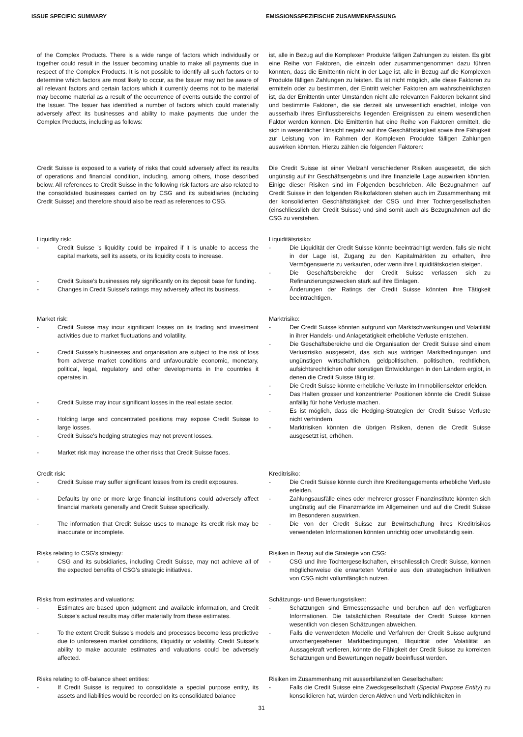ISSUE SPECIFIC SUMMARY EMISSIONSSPEZIFISCHE ZUSAMMENFASSUNG
| of the Complex Products. There is a wide range of factors which individually or together could result in the Issuer becoming unable to make all payments due in respect of the Complex Products. It is not possible to identify all such factors or to determine which factors are most likely to occur, as the Issuer may not be aware of all relevant factors and certain factors which it currently deems not to be material may become material as a result of the occurrence of events outside the control of the Issuer. The Issuer has identified a number of factors which could materially adversely affect its businesses and ability to make payments due under the Complex Products, including as follows: | ist, alle in Bezug auf die Komplexen Produkte fälligen Zahlungen zu leisten. Es gibt eine Reihe von Faktoren, die einzeln oder zusammengenommen dazu führen könnten, dass die Emittentin nicht in der Lage ist, alle in Bezug auf die Komplexen Produkte fälligen Zahlungen zu leisten. Es ist nicht möglich, alle diese Faktoren zu ermitteln oder zu bestimmen, der Eintritt welcher Faktoren am wahrscheinlichsten ist, da der Emittentin unter Umständen nicht alle relevanten Faktoren bekannt sind und bestimmte Faktoren, die sie derzeit als unwesentlich erachtet, infolge von ausserhalb ihres Einflussbereichs liegenden Ereignissen zu einem wesentlichen Faktor werden können. Die Emittentin hat eine Reihe von Faktoren ermittelt, die sich in wesentlicher Hinsicht negativ auf ihre Geschäftstätigkeit sowie ihre Fähigkeit zur Leistung von im Rahmen der Komplexen Produkte fälligen Zahlungen auswirken könnten. Hierzu zählen die folgenden Faktoren: |
| Credit Suisse is exposed to a variety of risks that could adversely affect its results of operations and financial condition, including, among others, those described below. All references to Credit Suisse in the following risk factors are also related to the consolidated businesses carried on by CSG and its subsidiaries (including Credit Suisse) and therefore should also be read as references to CSG. | Die Credit Suisse ist einer Vielzahl verschiedener Risiken ausgesetzt, die sich ungünstig auf ihr Geschäftsergebnis und ihre finanzielle Lage auswirken könnten. Einige dieser Risiken sind im Folgenden beschrieben. Alle Bezugnahmen auf Credit Suisse in den folgenden Risikofaktoren stehen auch im Zusammenhang mit der konsolidierten Geschäftstätigkeit der CSG und ihrer Tochtergesellschaften (einschliesslich der Credit Suisse) und sind somit auch als Bezugnahmen auf die CSG zu verstehen. |
| Liquidity risk: - Credit Suisse 's liquidity could be impaired if it is unable to access the capital markets, sell its assets, or its liquidity costs to increase. - Credit Suisse's businesses rely significantly on its deposit base for funding. - Changes in Credit Suisse's ratings may adversely affect its business. | Liquiditätsrisiko: - Die Liquidität der Credit Suisse könnte beeinträchtigt werden, falls sie nicht in der Lage ist, Zugang zu den Kapitalmärkten zu erhalten, ihre Vermögenswerte zu verkaufen, oder wenn ihre Liquiditätskosten steigen. - Die Geschäftsbereiche der Credit Suisse verlassen sich zu Refinanzierungszwecken stark auf ihre Einlagen. - Änderungen der Ratings der Credit Suisse könnten ihre Tätigkeit beeinträchtigen. |
| Market risk: - Credit Suisse may incur significant losses on its trading and investment activities due to market fluctuations and volatility. - Credit Suisse's businesses and organisation are subject to the risk of loss from adverse market conditions and unfavourable economic, monetary, political, legal, regulatory and other developments in the countries it operates in. - Credit Suisse may incur significant losses in the real estate sector. - Holding large and concentrated positions may expose Credit Suisse to large losses. - Credit Suisse's hedging strategies may not prevent losses. - Market risk may increase the other risks that Credit Suisse faces. | Marktrisiko: - Der Credit Suisse könnten aufgrund von Marktschwankungen und Volatilität in ihrer Handels- und Anlagetätigkeit erhebliche Verluste entstehen. - Die Geschäftsbereiche und die Organisation der Credit Suisse sind einem Verlustrisiko ausgesetzt, das sich aus widrigen Marktbedingungen und ungünstigen wirtschaftlichen, geldpolitischen, politischen, rechtlichen, aufsichtsrechtlichen oder sonstigen Entwicklungen in den Ländern ergibt, in denen die Credit Suisse tätig ist. - Die Credit Suisse könnte erhebliche Verluste im Immobiliensektor erleiden. - Das Halten grosser und konzentrierter Positionen könnte die Credit Suisse anfällig für hohe Verluste machen. - Es ist möglich, dass die Hedging-Strategien der Credit Suisse Verluste nicht verhindern. - Marktrisiken könnten die übrigen Risiken, denen die Credit Suisse ausgesetzt ist, erhöhen. |
| Credit risk: - Credit Suisse may suffer significant losses from its credit exposures. - Defaults by one or more large financial institutions could adversely affect financial markets generally and Credit Suisse specifically. - The information that Credit Suisse uses to manage its credit risk may be inaccurate or incomplete. | Kreditrisiko: - Die Credit Suisse könnte durch ihre Kreditengagements erhebliche Verluste erleiden. - Zahlungsausfälle eines oder mehrerer grosser Finanzinstitute könnten sich ungünstig auf die Finanzmärkte im Allgemeinen und auf die Credit Suisse im Besonderen auswirken. - Die von der Credit Suisse zur Bewirtschaftung ihres Kreditrisikos verwendeten Informationen könnten unrichtig oder unvollständig sein. |
| Risks relating to CSG's strategy: - CSG and its subsidiaries, including Credit Suisse, may not achieve all of the expected benefits of CSG's strategic initiatives. | Risiken in Bezug auf die Strategie von CSG: - CSG und ihre Tochtergesellschaften, einschliesslich Credit Suisse, können möglicherweise die erwarteten Vorteile aus den strategischen Initiativen von CSG nicht vollumfänglich nutzen. |
| Risks from estimates and valuations: - Estimates are based upon judgment and available information, and Credit Suisse's actual results may differ materially from these estimates. - To the extent Credit Suisse's models and processes become less predictive due to unforeseen market conditions, illiquidity or volatility, Credit Suisse's ability to make accurate estimates and valuations could be adversely affected. | Schätzungs- und Bewertungsrisiken: - Schätzungen sind Ermessenssache und beruhen auf den verfügbaren Informationen. Die tatsächlichen Resultate der Credit Suisse können wesentlich von diesen Schätzungen abweichen. - Falls die verwendeten Modelle und Verfahren der Credit Suisse aufgrund unvorhergesehener Marktbedingungen, Illiquidität oder Volatilität an Aussagekraft verlieren, könnte die Fähigkeit der Credit Suisse zu korrekten Schätzungen und Bewertungen negativ beeinflusst werden. |
| Risks relating to off-balance sheet entities: - If Credit Suisse is required to consolidate a special purpose entity, its assets and liabilities would be recorded on its consolidated balance | Risiken im Zusammenhang mit ausserbilanziellen Gesellschaften: - Falls die Credit Suisse eine Zweckgesellschaft ( Special Purpose Entity ) zu konsolidieren hat, würden deren Aktiven und Verbindlichkeiten in |
31